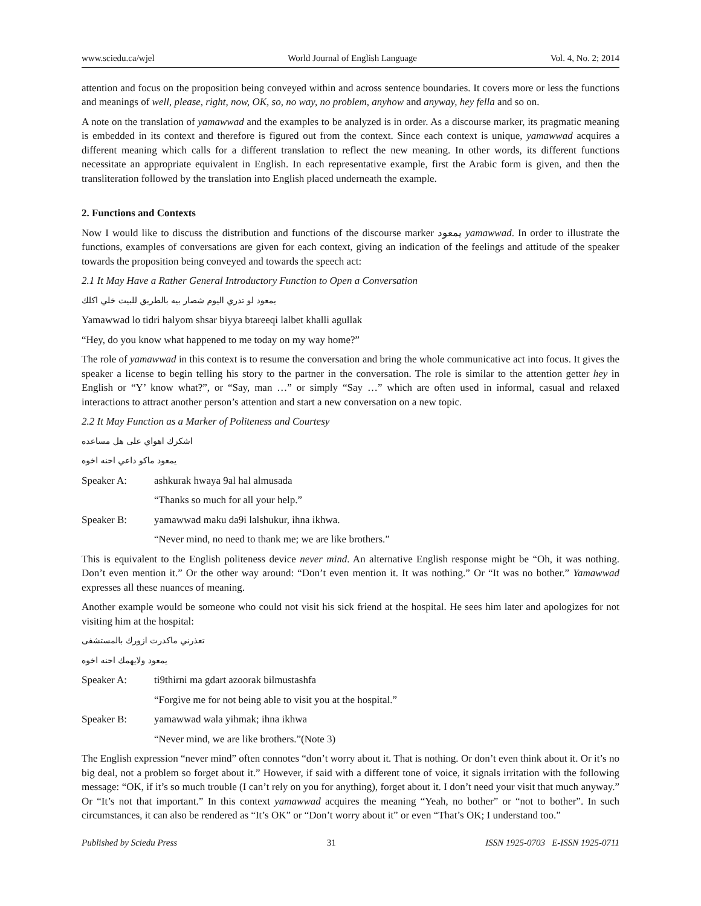www.sciedu.ca/wjel World Journal of English Language Vol. 4, No. 2; 2014
attention and focus on the proposition being conveyed within and across sentence boundaries. It covers more or less the functions and meanings of well, please, right, now, OK, so, no way, no problem, anyhow and anyway, hey fella and so on.
A note on the translation of yamawwad and the examples to be analyzed is in order. As a discourse marker, its pragmatic meaning is embedded in its context and therefore is figured out from the context. Since each context is unique, yamawwad acquires a different meaning which calls for a different translation to reflect the new meaning. In other words, its different functions necessitate an appropriate equivalent in English. In each representative example, first the Arabic form is given, and then the transliteration followed by the translation into English placed underneath the example.
2. Functions and Contexts
Now I would like to discuss the distribution and functions of the discourse marker يمعود yamawwad. In order to illustrate the functions, examples of conversations are given for each context, giving an indication of the feelings and attitude of the speaker towards the proposition being conveyed and towards the speech act:
2.1 It May Have a Rather General Introductory Function to Open a Conversation
يمعود لو تدري اليوم شصار بيه بالطريق للبيت خلي اكلك
Yamawwad lo tidri halyom shsar biyya btareeqi lalbet khalli agullak
“Hey, do you know what happened to me today on my way home?”
The role of yamawwad in this context is to resume the conversation and bring the whole communicative act into focus. It gives the speaker a license to begin telling his story to the partner in the conversation. The role is similar to the attention getter hey in English or “Y’ know what?”, or “Say, man …” or simply “Say …” which are often used in informal, casual and relaxed interactions to attract another person’s attention and start a new conversation on a new topic.
2.2 It May Function as a Marker of Politeness and Courtesy
اشكرك اهواي على هل مساعده
يمعود ماكو داعي احنه اخوه
Speaker A: ashkurak hwaya 9al hal almusada
“Thanks so much for all your help.”
Speaker B: yamawwad maku da9i lalshukur, ihna ikhwa.
“Never mind, no need to thank me; we are like brothers.”
This is equivalent to the English politeness device never mind. An alternative English response might be “Oh, it was nothing. Don’t even mention it.” Or the other way around: “Don’t even mention it. It was nothing.” Or “It was no bother.” Yamawwad expresses all these nuances of meaning.
Another example would be someone who could not visit his sick friend at the hospital. He sees him later and apologizes for not visiting him at the hospital:
تعذرني ماكدرت ازورك بالمستشفى
يمعود ولايهمك احنه اخوه
Speaker A: ti9thirni ma gdart azoorak bilmustashfa
“Forgive me for not being able to visit you at the hospital.”
Speaker B: yamawwad wala yihmak; ihna ikhwa
“Never mind, we are like brothers.”(Note 3)
The English expression “never mind” often connotes “don’t worry about it. That is nothing. Or don’t even think about it. Or it’s no big deal, not a problem so forget about it.” However, if said with a different tone of voice, it signals irritation with the following message: “OK, if it’s so much trouble (I can’t rely on you for anything), forget about it. I don’t need your visit that much anyway.” Or “It’s not that important.” In this context yamawwad acquires the meaning “Yeah, no bother” or “not to bother”. In such circumstances, it can also be rendered as “It’s OK” or “Don’t worry about it” or even “That’s OK; I understand too.”
Published by Sciedu Press 31 ISSN 1925-0703 E-ISSN 1925-0711